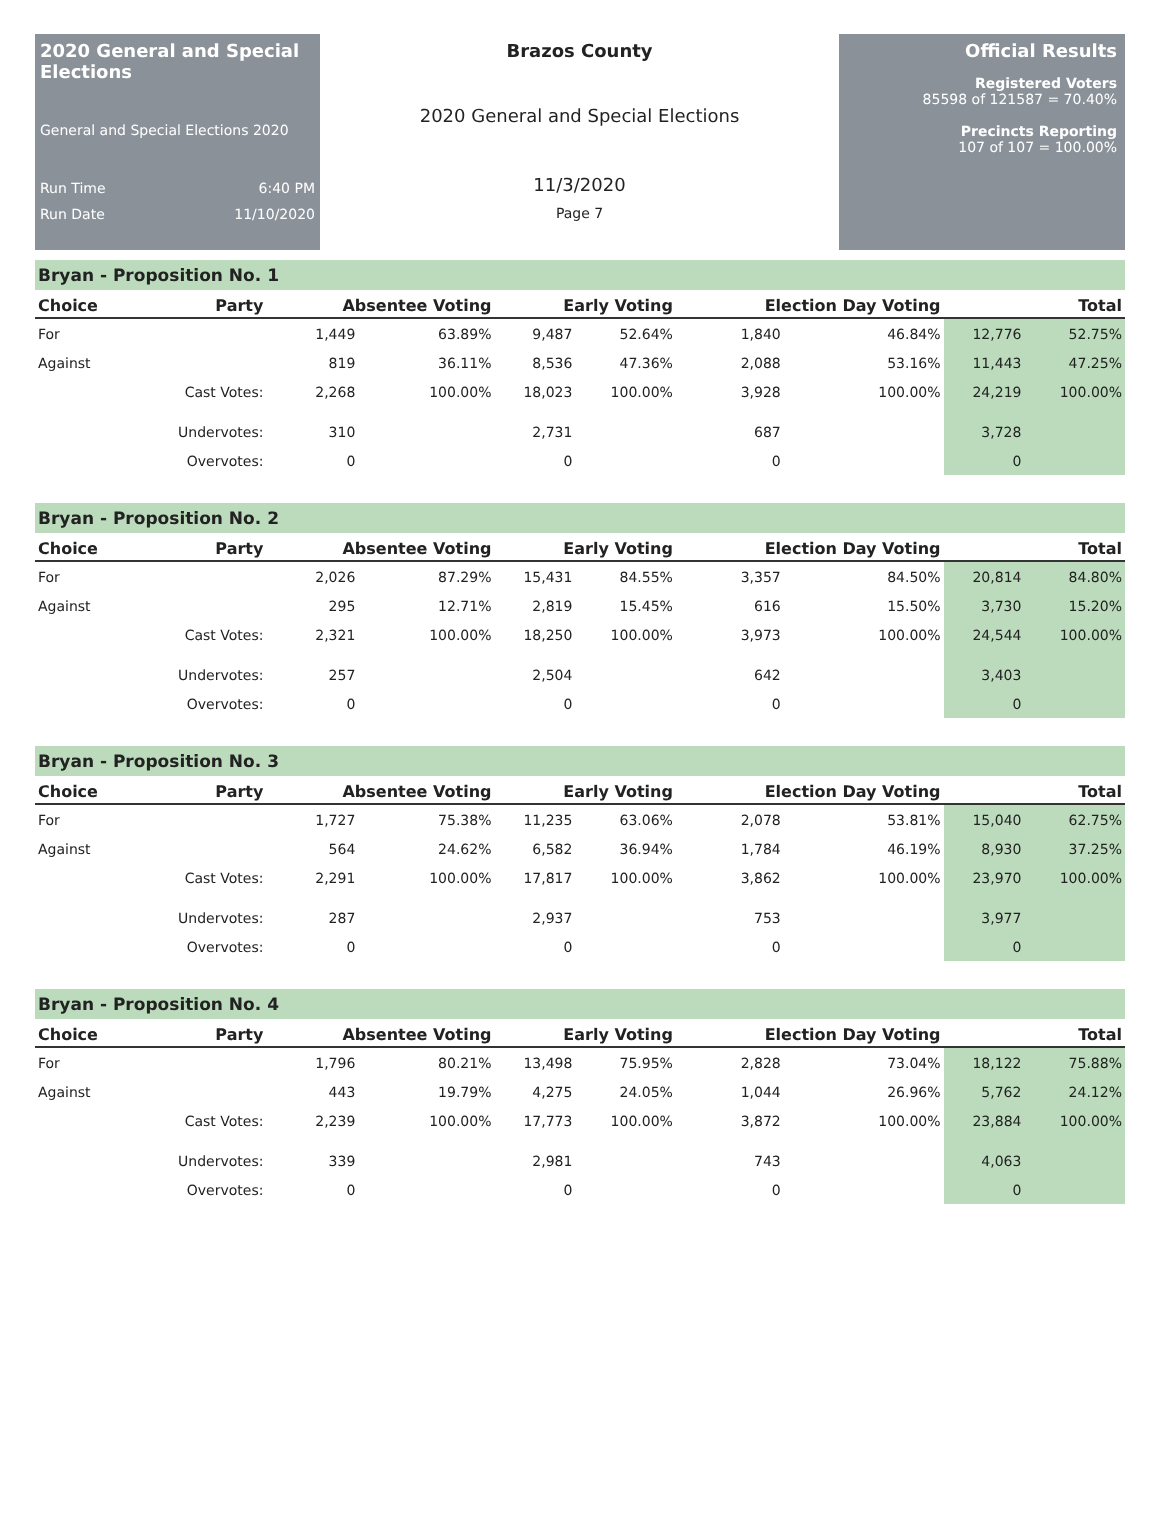2020 General and Special Elections
General and Special Elections 2020
Run Time 6:40 PM
Run Date 11/10/2020
Brazos County
2020 General and Special Elections
11/3/2020
Page 7
Official Results
Registered Voters
85598 of 121587 = 70.40%
Precincts Reporting
107 of 107 = 100.00%
Bryan - Proposition No. 1
| Choice | Party | Absentee Voting | | Early Voting | | Election Day Voting | | Total | |
| --- | --- | --- | --- | --- | --- | --- | --- | --- | --- |
| For | | 1,449 | 63.89% | 9,487 | 52.64% | 1,840 | 46.84% | 12,776 | 52.75% |
| Against | | 819 | 36.11% | 8,536 | 47.36% | 2,088 | 53.16% | 11,443 | 47.25% |
| | Cast Votes: | 2,268 | 100.00% | 18,023 | 100.00% | 3,928 | 100.00% | 24,219 | 100.00% |
| | Undervotes: | 310 | | 2,731 | | 687 | | 3,728 | |
| | Overvotes: | 0 | | 0 | | 0 | | 0 | |
Bryan - Proposition No. 2
| Choice | Party | Absentee Voting | | Early Voting | | Election Day Voting | | Total | |
| --- | --- | --- | --- | --- | --- | --- | --- | --- | --- |
| For | | 2,026 | 87.29% | 15,431 | 84.55% | 3,357 | 84.50% | 20,814 | 84.80% |
| Against | | 295 | 12.71% | 2,819 | 15.45% | 616 | 15.50% | 3,730 | 15.20% |
| | Cast Votes: | 2,321 | 100.00% | 18,250 | 100.00% | 3,973 | 100.00% | 24,544 | 100.00% |
| | Undervotes: | 257 | | 2,504 | | 642 | | 3,403 | |
| | Overvotes: | 0 | | 0 | | 0 | | 0 | |
Bryan - Proposition No. 3
| Choice | Party | Absentee Voting | | Early Voting | | Election Day Voting | | Total | |
| --- | --- | --- | --- | --- | --- | --- | --- | --- | --- |
| For | | 1,727 | 75.38% | 11,235 | 63.06% | 2,078 | 53.81% | 15,040 | 62.75% |
| Against | | 564 | 24.62% | 6,582 | 36.94% | 1,784 | 46.19% | 8,930 | 37.25% |
| | Cast Votes: | 2,291 | 100.00% | 17,817 | 100.00% | 3,862 | 100.00% | 23,970 | 100.00% |
| | Undervotes: | 287 | | 2,937 | | 753 | | 3,977 | |
| | Overvotes: | 0 | | 0 | | 0 | | 0 | |
Bryan - Proposition No. 4
| Choice | Party | Absentee Voting | | Early Voting | | Election Day Voting | | Total | |
| --- | --- | --- | --- | --- | --- | --- | --- | --- | --- |
| For | | 1,796 | 80.21% | 13,498 | 75.95% | 2,828 | 73.04% | 18,122 | 75.88% |
| Against | | 443 | 19.79% | 4,275 | 24.05% | 1,044 | 26.96% | 5,762 | 24.12% |
| | Cast Votes: | 2,239 | 100.00% | 17,773 | 100.00% | 3,872 | 100.00% | 23,884 | 100.00% |
| | Undervotes: | 339 | | 2,981 | | 743 | | 4,063 | |
| | Overvotes: | 0 | | 0 | | 0 | | 0 | |